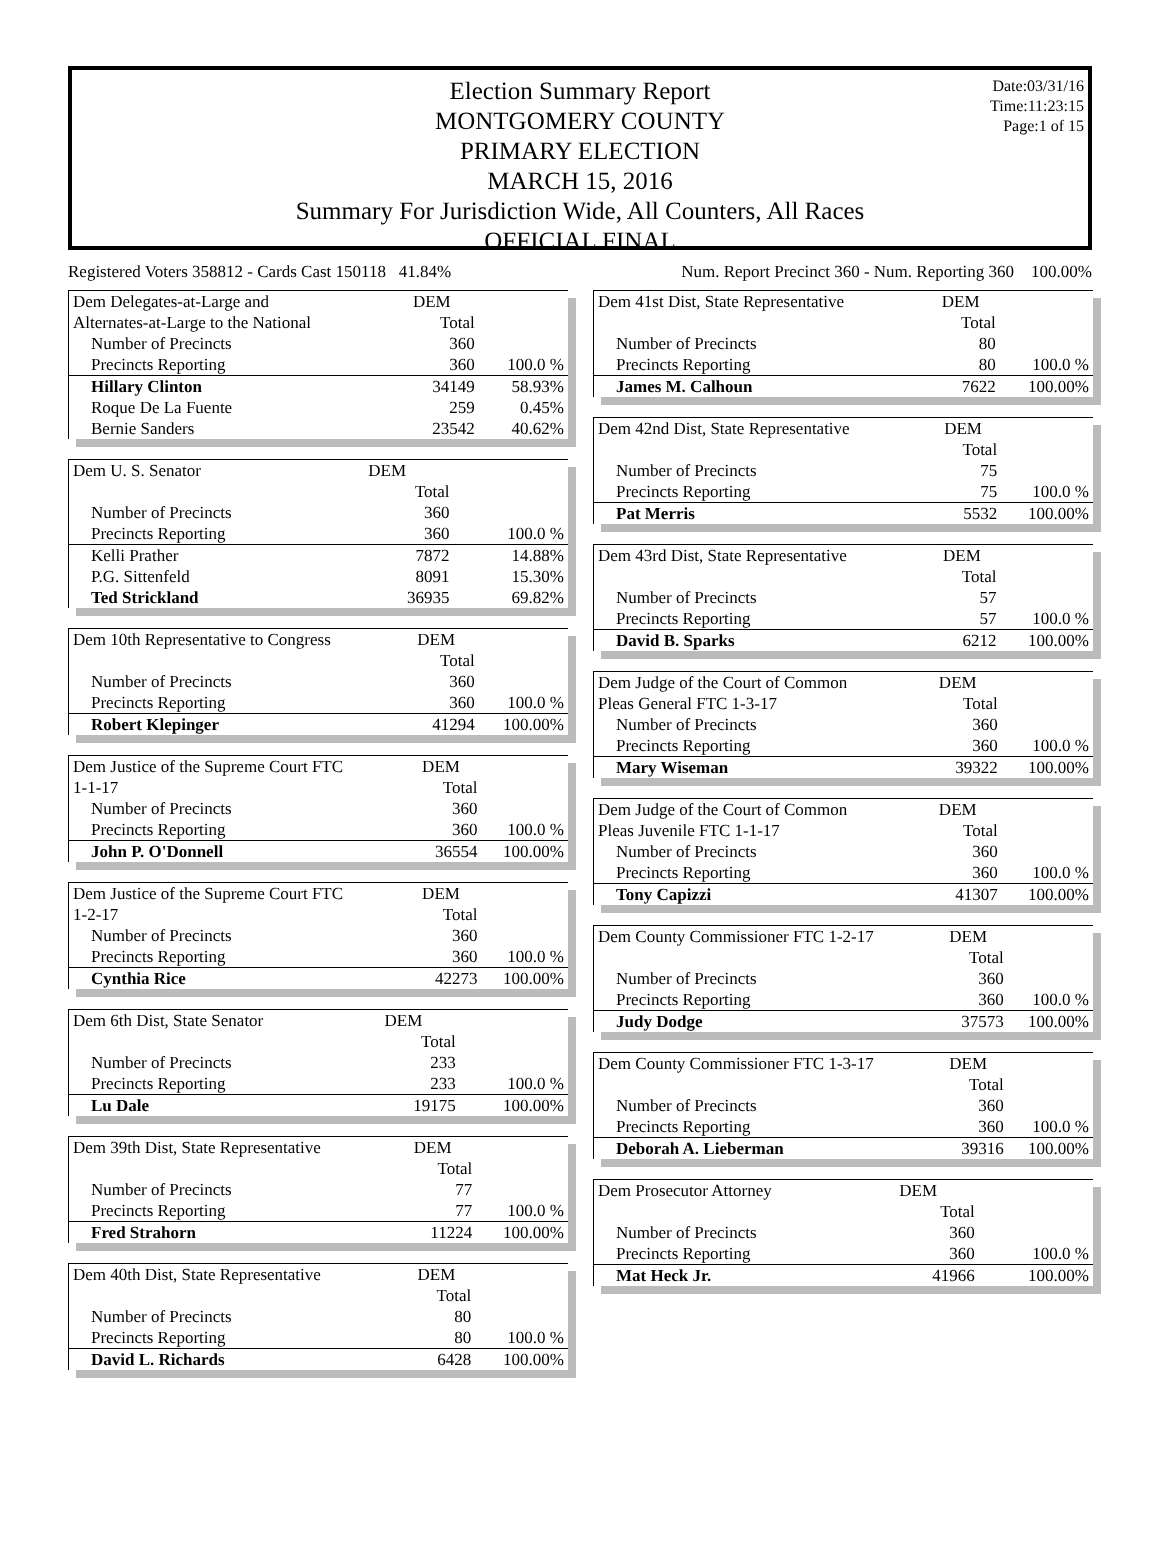Election Summary Report
MONTGOMERY COUNTY
PRIMARY ELECTION
MARCH 15, 2016
Summary For Jurisdiction Wide, All Counters, All Races
OFFICIAL FINAL
Date:03/31/16
Time:11:23:15
Page:1 of 15
Registered Voters 358812 - Cards Cast 150118 41.84% Num. Report Precinct 360 - Num. Reporting 360 100.00%
| Dem Delegates-at-Large and | DEM | |
| Alternates-at-Large to the National | Total | |
| Number of Precincts | 360 | |
| Precincts Reporting | 360 | 100.0 % |
| Hillary Clinton | 34149 | 58.93% |
| Roque De La Fuente | 259 | 0.45% |
| Bernie Sanders | 23542 | 40.62% |
| Dem U. S. Senator | DEM | |
| | Total | |
| Number of Precincts | 360 | |
| Precincts Reporting | 360 | 100.0 % |
| Kelli Prather | 7872 | 14.88% |
| P.G. Sittenfeld | 8091 | 15.30% |
| Ted Strickland | 36935 | 69.82% |
| Dem 10th Representative to Congress | DEM | |
| | Total | |
| Number of Precincts | 360 | |
| Precincts Reporting | 360 | 100.0 % |
| Robert Klepinger | 41294 | 100.00% |
| Dem Justice of the Supreme Court FTC | DEM | |
| 1-1-17 | Total | |
| Number of Precincts | 360 | |
| Precincts Reporting | 360 | 100.0 % |
| John P. O'Donnell | 36554 | 100.00% |
| Dem Justice of the Supreme Court FTC | DEM | |
| 1-2-17 | Total | |
| Number of Precincts | 360 | |
| Precincts Reporting | 360 | 100.0 % |
| Cynthia Rice | 42273 | 100.00% |
| Dem 6th Dist, State Senator | DEM | |
| | Total | |
| Number of Precincts | 233 | |
| Precincts Reporting | 233 | 100.0 % |
| Lu Dale | 19175 | 100.00% |
| Dem 39th Dist, State Representative | DEM | |
| | Total | |
| Number of Precincts | 77 | |
| Precincts Reporting | 77 | 100.0 % |
| Fred Strahorn | 11224 | 100.00% |
| Dem 40th Dist, State Representative | DEM | |
| | Total | |
| Number of Precincts | 80 | |
| Precincts Reporting | 80 | 100.0 % |
| David L. Richards | 6428 | 100.00% |
| Dem 41st Dist, State Representative | DEM | |
| | Total | |
| Number of Precincts | 80 | |
| Precincts Reporting | 80 | 100.0 % |
| James M. Calhoun | 7622 | 100.00% |
| Dem 42nd Dist, State Representative | DEM | |
| | Total | |
| Number of Precincts | 75 | |
| Precincts Reporting | 75 | 100.0 % |
| Pat Merris | 5532 | 100.00% |
| Dem 43rd Dist, State Representative | DEM | |
| | Total | |
| Number of Precincts | 57 | |
| Precincts Reporting | 57 | 100.0 % |
| David B. Sparks | 6212 | 100.00% |
| Dem Judge of the Court of Common | DEM | |
| Pleas General FTC 1-3-17 | Total | |
| Number of Precincts | 360 | |
| Precincts Reporting | 360 | 100.0 % |
| Mary Wiseman | 39322 | 100.00% |
| Dem Judge of the Court of Common | DEM | |
| Pleas Juvenile FTC 1-1-17 | Total | |
| Number of Precincts | 360 | |
| Precincts Reporting | 360 | 100.0 % |
| Tony Capizzi | 41307 | 100.00% |
| Dem County Commissioner FTC 1-2-17 | DEM | |
| | Total | |
| Number of Precincts | 360 | |
| Precincts Reporting | 360 | 100.0 % |
| Judy Dodge | 37573 | 100.00% |
| Dem County Commissioner FTC 1-3-17 | DEM | |
| | Total | |
| Number of Precincts | 360 | |
| Precincts Reporting | 360 | 100.0 % |
| Deborah A. Lieberman | 39316 | 100.00% |
| Dem Prosecutor Attorney | DEM | |
| | Total | |
| Number of Precincts | 360 | |
| Precincts Reporting | 360 | 100.0 % |
| Mat Heck Jr. | 41966 | 100.00% |